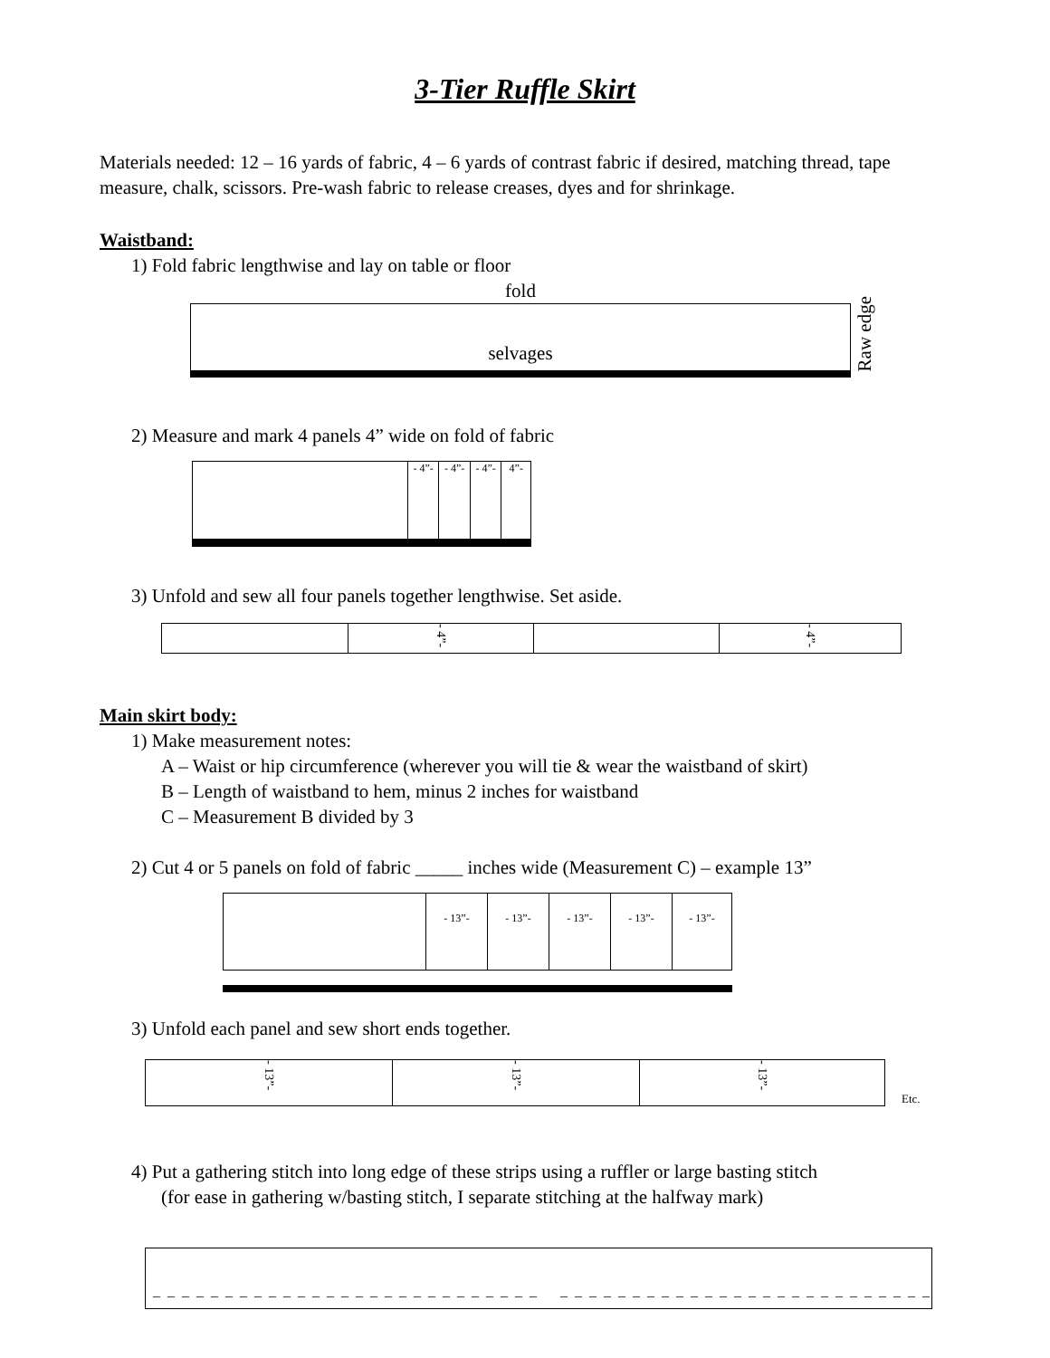3-Tier Ruffle Skirt
Materials needed: 12 – 16 yards of fabric, 4 – 6 yards of contrast fabric if desired, matching thread, tape measure, chalk, scissors. Pre-wash fabric to release creases, dyes and for shrinkage.
Waistband:
1) Fold fabric lengthwise and lay on table or floor
fold
selvages
Raw edge
2) Measure and mark 4 panels 4” wide on fold of fabric
- 4”-
- 4”-
- 4”-
4”-
3) Unfold and sew all four panels together lengthwise. Set aside.
- 4”-
- 4”-
Main skirt body:
1) Make measurement notes:
A – Waist or hip circumference (wherever you will tie & wear the waistband of skirt)
B – Length of waistband to hem, minus 2 inches for waistband
C – Measurement B divided by 3
2) Cut 4 or 5 panels on fold of fabric _____ inches wide (Measurement C) – example 13”
- 13”- - 13”- - 13”- - 13”- - 13”-
3) Unfold each panel and sew short ends together.
- 13”-
- 13”-
- 13”-
Etc.
4) Put a gathering stitch into long edge of these strips using a ruffler or large basting stitch
(for ease in gathering w/basting stitch, I separate stitching at the halfway mark)
_ _ _ _ _ _ _ _ _ _ _ _ _ _ _ _ _ _ _ _ _ _ _ _ _ _ _ _ _ _ _ _ _ _ _ _ _ _ _ _ _ _ _ _ _ _ _ _ _ _ _ _ _